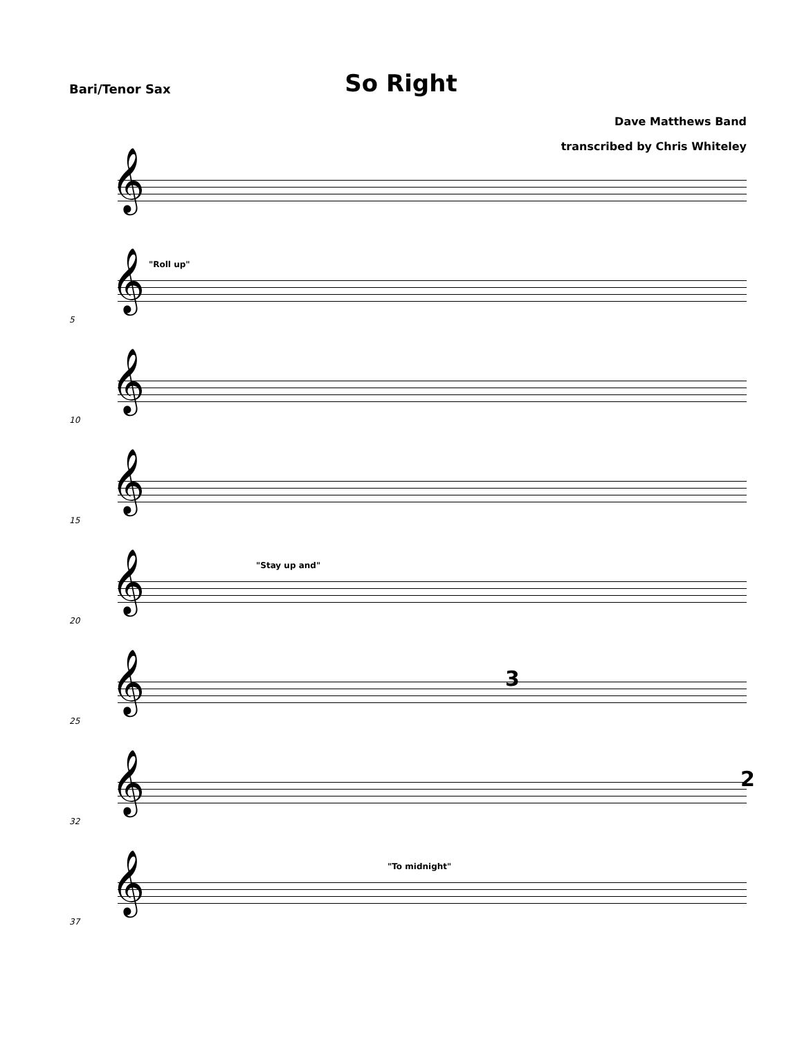Bari/Tenor Sax
So Right
Dave Matthews Band
transcribed by Chris Whiteley
𝄞
"Roll up"
𝄞
5
𝄞
10
𝄞
15
"Stay up and"
𝄞
20
3
𝄞
25
2
𝄞
32
"To midnight"
𝄞
37